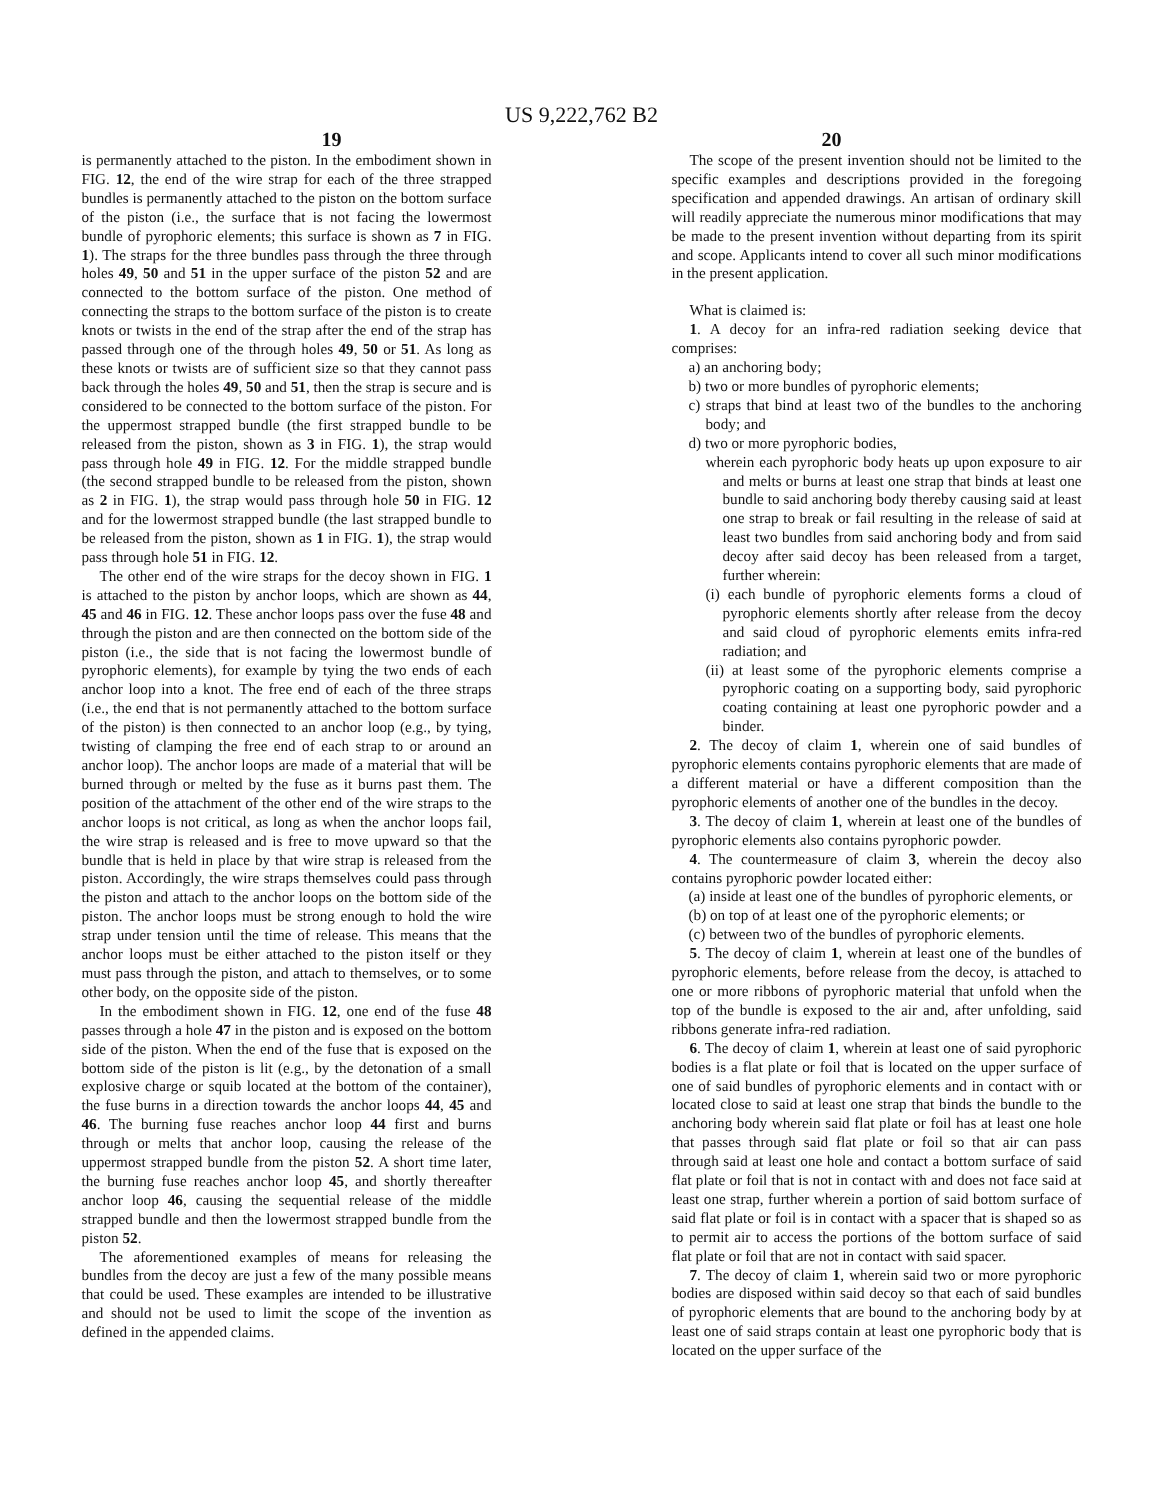US 9,222,762 B2
19 20
is permanently attached to the piston. In the embodiment shown in FIG. 12, the end of the wire strap for each of the three strapped bundles is permanently attached to the piston on the bottom surface of the piston (i.e., the surface that is not facing the lowermost bundle of pyrophoric elements; this surface is shown as 7 in FIG. 1). The straps for the three bundles pass through the three through holes 49, 50 and 51 in the upper surface of the piston 52 and are connected to the bottom surface of the piston. One method of connecting the straps to the bottom surface of the piston is to create knots or twists in the end of the strap after the end of the strap has passed through one of the through holes 49, 50 or 51. As long as these knots or twists are of sufficient size so that they cannot pass back through the holes 49, 50 and 51, then the strap is secure and is considered to be connected to the bottom surface of the piston. For the uppermost strapped bundle (the first strapped bundle to be released from the piston, shown as 3 in FIG. 1), the strap would pass through hole 49 in FIG. 12. For the middle strapped bundle (the second strapped bundle to be released from the piston, shown as 2 in FIG. 1), the strap would pass through hole 50 in FIG. 12 and for the lowermost strapped bundle (the last strapped bundle to be released from the piston, shown as 1 in FIG. 1), the strap would pass through hole 51 in FIG. 12.
The other end of the wire straps for the decoy shown in FIG. 1 is attached to the piston by anchor loops, which are shown as 44, 45 and 46 in FIG. 12. These anchor loops pass over the fuse 48 and through the piston and are then connected on the bottom side of the piston (i.e., the side that is not facing the lowermost bundle of pyrophoric elements), for example by tying the two ends of each anchor loop into a knot. The free end of each of the three straps (i.e., the end that is not permanently attached to the bottom surface of the piston) is then connected to an anchor loop (e.g., by tying, twisting of clamping the free end of each strap to or around an anchor loop). The anchor loops are made of a material that will be burned through or melted by the fuse as it burns past them. The position of the attachment of the other end of the wire straps to the anchor loops is not critical, as long as when the anchor loops fail, the wire strap is released and is free to move upward so that the bundle that is held in place by that wire strap is released from the piston. Accordingly, the wire straps themselves could pass through the piston and attach to the anchor loops on the bottom side of the piston. The anchor loops must be strong enough to hold the wire strap under tension until the time of release. This means that the anchor loops must be either attached to the piston itself or they must pass through the piston, and attach to themselves, or to some other body, on the opposite side of the piston.
In the embodiment shown in FIG. 12, one end of the fuse 48 passes through a hole 47 in the piston and is exposed on the bottom side of the piston. When the end of the fuse that is exposed on the bottom side of the piston is lit (e.g., by the detonation of a small explosive charge or squib located at the bottom of the container), the fuse burns in a direction towards the anchor loops 44, 45 and 46. The burning fuse reaches anchor loop 44 first and burns through or melts that anchor loop, causing the release of the uppermost strapped bundle from the piston 52. A short time later, the burning fuse reaches anchor loop 45, and shortly thereafter anchor loop 46, causing the sequential release of the middle strapped bundle and then the lowermost strapped bundle from the piston 52.
The aforementioned examples of means for releasing the bundles from the decoy are just a few of the many possible means that could be used. These examples are intended to be illustrative and should not be used to limit the scope of the invention as defined in the appended claims.
The scope of the present invention should not be limited to the specific examples and descriptions provided in the foregoing specification and appended drawings. An artisan of ordinary skill will readily appreciate the numerous minor modifications that may be made to the present invention without departing from its spirit and scope. Applicants intend to cover all such minor modifications in the present application.
What is claimed is:
1. A decoy for an infra-red radiation seeking device that comprises:
a) an anchoring body;
b) two or more bundles of pyrophoric elements;
c) straps that bind at least two of the bundles to the anchoring body; and
d) two or more pyrophoric bodies,
wherein each pyrophoric body heats up upon exposure to air and melts or burns at least one strap that binds at least one bundle to said anchoring body thereby causing said at least one strap to break or fail resulting in the release of said at least two bundles from said anchoring body and from said decoy after said decoy has been released from a target, further wherein:
(i) each bundle of pyrophoric elements forms a cloud of pyrophoric elements shortly after release from the decoy and said cloud of pyrophoric elements emits infra-red radiation; and
(ii) at least some of the pyrophoric elements comprise a pyrophoric coating on a supporting body, said pyrophoric coating containing at least one pyrophoric powder and a binder.
2. The decoy of claim 1, wherein one of said bundles of pyrophoric elements contains pyrophoric elements that are made of a different material or have a different composition than the pyrophoric elements of another one of the bundles in the decoy.
3. The decoy of claim 1, wherein at least one of the bundles of pyrophoric elements also contains pyrophoric powder.
4. The countermeasure of claim 3, wherein the decoy also contains pyrophoric powder located either:
(a) inside at least one of the bundles of pyrophoric elements, or
(b) on top of at least one of the pyrophoric elements; or
(c) between two of the bundles of pyrophoric elements.
5. The decoy of claim 1, wherein at least one of the bundles of pyrophoric elements, before release from the decoy, is attached to one or more ribbons of pyrophoric material that unfold when the top of the bundle is exposed to the air and, after unfolding, said ribbons generate infra-red radiation.
6. The decoy of claim 1, wherein at least one of said pyrophoric bodies is a flat plate or foil that is located on the upper surface of one of said bundles of pyrophoric elements and in contact with or located close to said at least one strap that binds the bundle to the anchoring body wherein said flat plate or foil has at least one hole that passes through said flat plate or foil so that air can pass through said at least one hole and contact a bottom surface of said flat plate or foil that is not in contact with and does not face said at least one strap, further wherein a portion of said bottom surface of said flat plate or foil is in contact with a spacer that is shaped so as to permit air to access the portions of the bottom surface of said flat plate or foil that are not in contact with said spacer.
7. The decoy of claim 1, wherein said two or more pyrophoric bodies are disposed within said decoy so that each of said bundles of pyrophoric elements that are bound to the anchoring body by at least one of said straps contain at least one pyrophoric body that is located on the upper surface of the